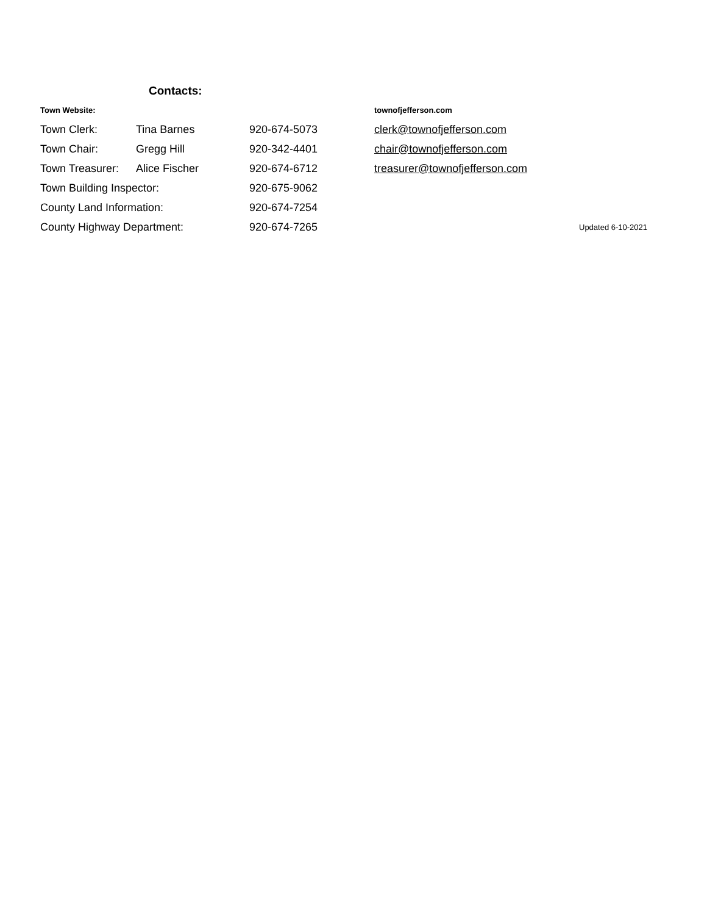Contacts:
| Town Website: | | | townofjefferson.com | |
| Town Clerk: | Tina Barnes | 920-674-5073 | clerk@townofjefferson.com | |
| Town Chair: | Gregg Hill | 920-342-4401 | chair@townofjefferson.com | |
| Town Treasurer: | Alice Fischer | 920-674-6712 | treasurer@townofjefferson.com | |
| Town Building Inspector: | | 920-675-9062 | | |
| County Land Information: | | 920-674-7254 | | |
| County Highway Department: | | 920-674-7265 | | Updated 6-10-2021 |